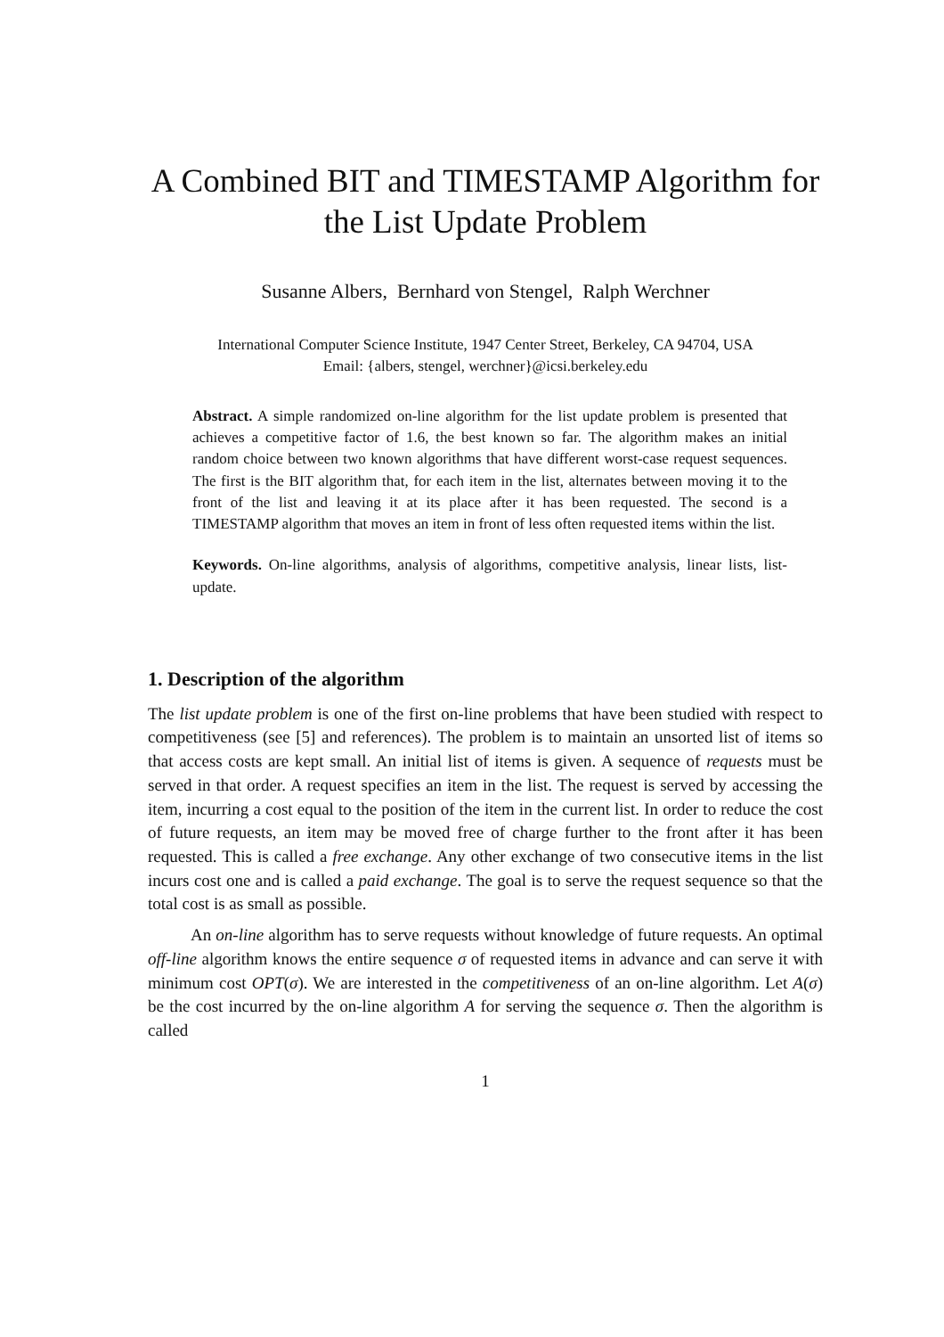A Combined BIT and TIMESTAMP Algorithm for the List Update Problem
Susanne Albers, Bernhard von Stengel, Ralph Werchner
International Computer Science Institute, 1947 Center Street, Berkeley, CA 94704, USA
Email: {albers, stengel, werchner}@icsi.berkeley.edu
Abstract. A simple randomized on-line algorithm for the list update problem is presented that achieves a competitive factor of 1.6, the best known so far. The algorithm makes an initial random choice between two known algorithms that have different worst-case request sequences. The first is the BIT algorithm that, for each item in the list, alternates between moving it to the front of the list and leaving it at its place after it has been requested. The second is a TIMESTAMP algorithm that moves an item in front of less often requested items within the list.
Keywords. On-line algorithms, analysis of algorithms, competitive analysis, linear lists, list-update.
1. Description of the algorithm
The list update problem is one of the first on-line problems that have been studied with respect to competitiveness (see [5] and references). The problem is to maintain an unsorted list of items so that access costs are kept small. An initial list of items is given. A sequence of requests must be served in that order. A request specifies an item in the list. The request is served by accessing the item, incurring a cost equal to the position of the item in the current list. In order to reduce the cost of future requests, an item may be moved free of charge further to the front after it has been requested. This is called a free exchange. Any other exchange of two consecutive items in the list incurs cost one and is called a paid exchange. The goal is to serve the request sequence so that the total cost is as small as possible.
An on-line algorithm has to serve requests without knowledge of future requests. An optimal off-line algorithm knows the entire sequence σ of requested items in advance and can serve it with minimum cost OPT(σ). We are interested in the competitiveness of an on-line algorithm. Let A(σ) be the cost incurred by the on-line algorithm A for serving the sequence σ. Then the algorithm is called
1